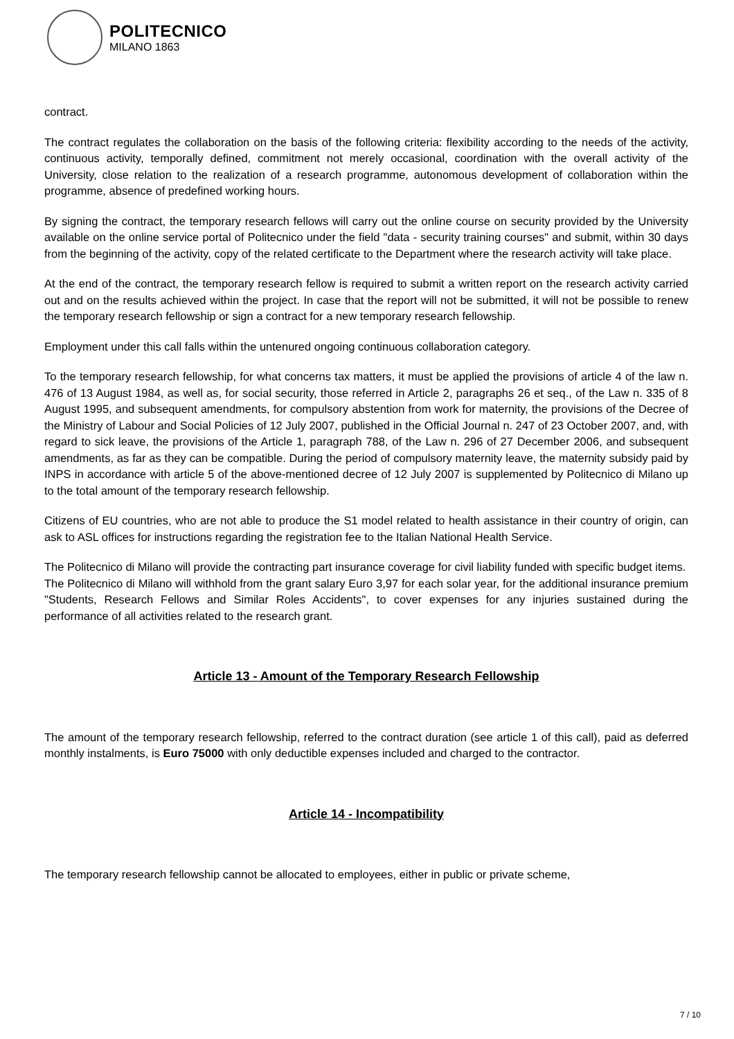POLITECNICO
MILANO 1863
contract.
The contract regulates the collaboration on the basis of the following criteria: flexibility according to the needs of the activity, continuous activity, temporally defined, commitment not merely occasional, coordination with the overall activity of the University, close relation to the realization of a research programme, autonomous development of collaboration within the programme, absence of predefined working hours.
By signing the contract, the temporary research fellows will carry out the online course on security provided by the University available on the online service portal of Politecnico under the field "data - security training courses" and submit, within 30 days from the beginning of the activity, copy of the related certificate to the Department where the research activity will take place.
At the end of the contract, the temporary research fellow is required to submit a written report on the research activity carried out and on the results achieved within the project. In case that the report will not be submitted, it will not be possible to renew the temporary research fellowship or sign a contract for a new temporary research fellowship.
Employment under this call falls within the untenured ongoing continuous collaboration category.
To the temporary research fellowship, for what concerns tax matters, it must be applied the provisions of article 4 of the law n. 476 of 13 August 1984, as well as, for social security, those referred in Article 2, paragraphs 26 et seq., of the Law n. 335 of 8 August 1995, and subsequent amendments, for compulsory abstention from work for maternity, the provisions of the Decree of the Ministry of Labour and Social Policies of 12 July 2007, published in the Official Journal n. 247 of 23 October 2007, and, with regard to sick leave, the provisions of the Article 1, paragraph 788, of the Law n. 296 of 27 December 2006, and subsequent amendments, as far as they can be compatible. During the period of compulsory maternity leave, the maternity subsidy paid by INPS in accordance with article 5 of the above-mentioned decree of 12 July 2007 is supplemented by Politecnico di Milano up to the total amount of the temporary research fellowship.
Citizens of EU countries, who are not able to produce the S1 model related to health assistance in their country of origin, can ask to ASL offices for instructions regarding the registration fee to the Italian National Health Service.
The Politecnico di Milano will provide the contracting part insurance coverage for civil liability funded with specific budget items.
The Politecnico di Milano will withhold from the grant salary Euro 3,97 for each solar year, for the additional insurance premium "Students, Research Fellows and Similar Roles Accidents", to cover expenses for any injuries sustained during the performance of all activities related to the research grant.
Article 13 - Amount of the Temporary Research Fellowship
The amount of the temporary research fellowship, referred to the contract duration (see article 1 of this call), paid as deferred monthly instalments, is Euro 75000 with only deductible expenses included and charged to the contractor.
Article 14 - Incompatibility
The temporary research fellowship cannot be allocated to employees, either in public or private scheme,
7 / 10